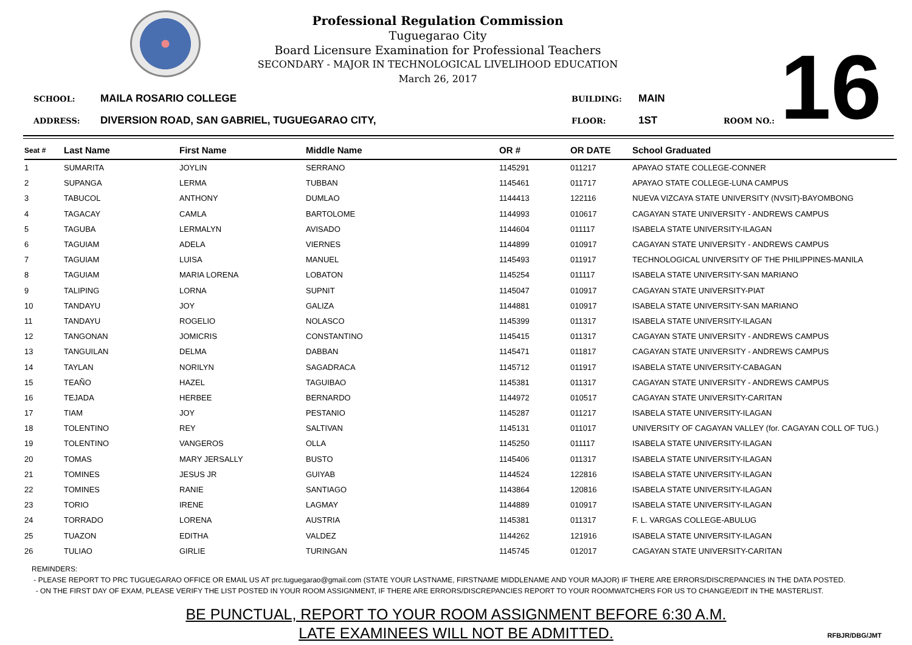Professional Regulation Commission
Tuguegarao City
Board Licensure Examination for Professional Teachers
SECONDARY - MAJOR IN TECHNOLOGICAL LIVELIHOOD EDUCATION
March 26, 2017
16
SCHOOL: MAILA ROSARIO COLLEGE BUILDING: MAIN
ADDRESS: DIVERSION ROAD, SAN GABRIEL, TUGUEGARAO CITY, FLOOR: 1ST ROOM NO.:
| Seat # | Last Name | First Name | Middle Name | OR # | OR DATE | School Graduated |
| --- | --- | --- | --- | --- | --- | --- |
| 1 | SUMARITA | JOYLIN | SERRANO | 1145291 | 011217 | APAYAO STATE COLLEGE-CONNER |
| 2 | SUPANGA | LERMA | TUBBAN | 1145461 | 011717 | APAYAO STATE COLLEGE-LUNA CAMPUS |
| 3 | TABUCOL | ANTHONY | DUMLAO | 1144413 | 122116 | NUEVA VIZCAYA STATE UNIVERSITY (NVSIT)-BAYOMBONG |
| 4 | TAGACAY | CAMLA | BARTOLOME | 1144993 | 010617 | CAGAYAN STATE UNIVERSITY - ANDREWS CAMPUS |
| 5 | TAGUBA | LERMALYN | AVISADO | 1144604 | 011117 | ISABELA STATE UNIVERSITY-ILAGAN |
| 6 | TAGUIAM | ADELA | VIERNES | 1144899 | 010917 | CAGAYAN STATE UNIVERSITY - ANDREWS CAMPUS |
| 7 | TAGUIAM | LUISA | MANUEL | 1145493 | 011917 | TECHNOLOGICAL UNIVERSITY OF THE PHILIPPINES-MANILA |
| 8 | TAGUIAM | MARIA LORENA | LOBATON | 1145254 | 011117 | ISABELA STATE UNIVERSITY-SAN MARIANO |
| 9 | TALIPING | LORNA | SUPNIT | 1145047 | 010917 | CAGAYAN STATE UNIVERSITY-PIAT |
| 10 | TANDAYU | JOY | GALIZA | 1144881 | 010917 | ISABELA STATE UNIVERSITY-SAN MARIANO |
| 11 | TANDAYU | ROGELIO | NOLASCO | 1145399 | 011317 | ISABELA STATE UNIVERSITY-ILAGAN |
| 12 | TANGONAN | JOMICRIS | CONSTANTINO | 1145415 | 011317 | CAGAYAN STATE UNIVERSITY - ANDREWS CAMPUS |
| 13 | TANGUILAN | DELMA | DABBAN | 1145471 | 011817 | CAGAYAN STATE UNIVERSITY - ANDREWS CAMPUS |
| 14 | TAYLAN | NORILYN | SAGADRACA | 1145712 | 011917 | ISABELA STATE UNIVERSITY-CABAGAN |
| 15 | TEAÑO | HAZEL | TAGUIBAO | 1145381 | 011317 | CAGAYAN STATE UNIVERSITY - ANDREWS CAMPUS |
| 16 | TEJADA | HERBEE | BERNARDO | 1144972 | 010517 | CAGAYAN STATE UNIVERSITY-CARITAN |
| 17 | TIAM | JOY | PESTANIO | 1145287 | 011217 | ISABELA STATE UNIVERSITY-ILAGAN |
| 18 | TOLENTINO | REY | SALTIVAN | 1145131 | 011017 | UNIVERSITY OF CAGAYAN VALLEY (for. CAGAYAN COLL OF TUG.) |
| 19 | TOLENTINO | VANGEROS | OLLA | 1145250 | 011117 | ISABELA STATE UNIVERSITY-ILAGAN |
| 20 | TOMAS | MARY JERSALLY | BUSTO | 1145406 | 011317 | ISABELA STATE UNIVERSITY-ILAGAN |
| 21 | TOMINES | JESUS JR | GUIYAB | 1144524 | 122816 | ISABELA STATE UNIVERSITY-ILAGAN |
| 22 | TOMINES | RANIE | SANTIAGO | 1143864 | 120816 | ISABELA STATE UNIVERSITY-ILAGAN |
| 23 | TORIO | IRENE | LAGMAY | 1144889 | 010917 | ISABELA STATE UNIVERSITY-ILAGAN |
| 24 | TORRADO | LORENA | AUSTRIA | 1145381 | 011317 | F. L. VARGAS COLLEGE-ABULUG |
| 25 | TUAZON | EDITHA | VALDEZ | 1144262 | 121916 | ISABELA STATE UNIVERSITY-ILAGAN |
| 26 | TULIAO | GIRLIE | TURINGAN | 1145745 | 012017 | CAGAYAN STATE UNIVERSITY-CARITAN |
REMINDERS:
- PLEASE REPORT TO PRC TUGUEGARAO OFFICE OR EMAIL US AT prc.tuguegarao@gmail.com (STATE YOUR LASTNAME, FIRSTNAME MIDDLENAME AND YOUR MAJOR) IF THERE ARE ERRORS/DISCREPANCIES IN THE DATA POSTED.
- ON THE FIRST DAY OF EXAM, PLEASE VERIFY THE LIST POSTED IN YOUR ROOM ASSIGNMENT, IF THERE ARE ERRORS/DISCREPANCIES REPORT TO YOUR ROOMWATCHERS FOR US TO CHANGE/EDIT IN THE MASTERLIST.
BE PUNCTUAL, REPORT TO YOUR ROOM ASSIGNMENT BEFORE 6:30 A.M.
LATE EXAMINEES WILL NOT BE ADMITTED.
RFBJR/DBG/JMT